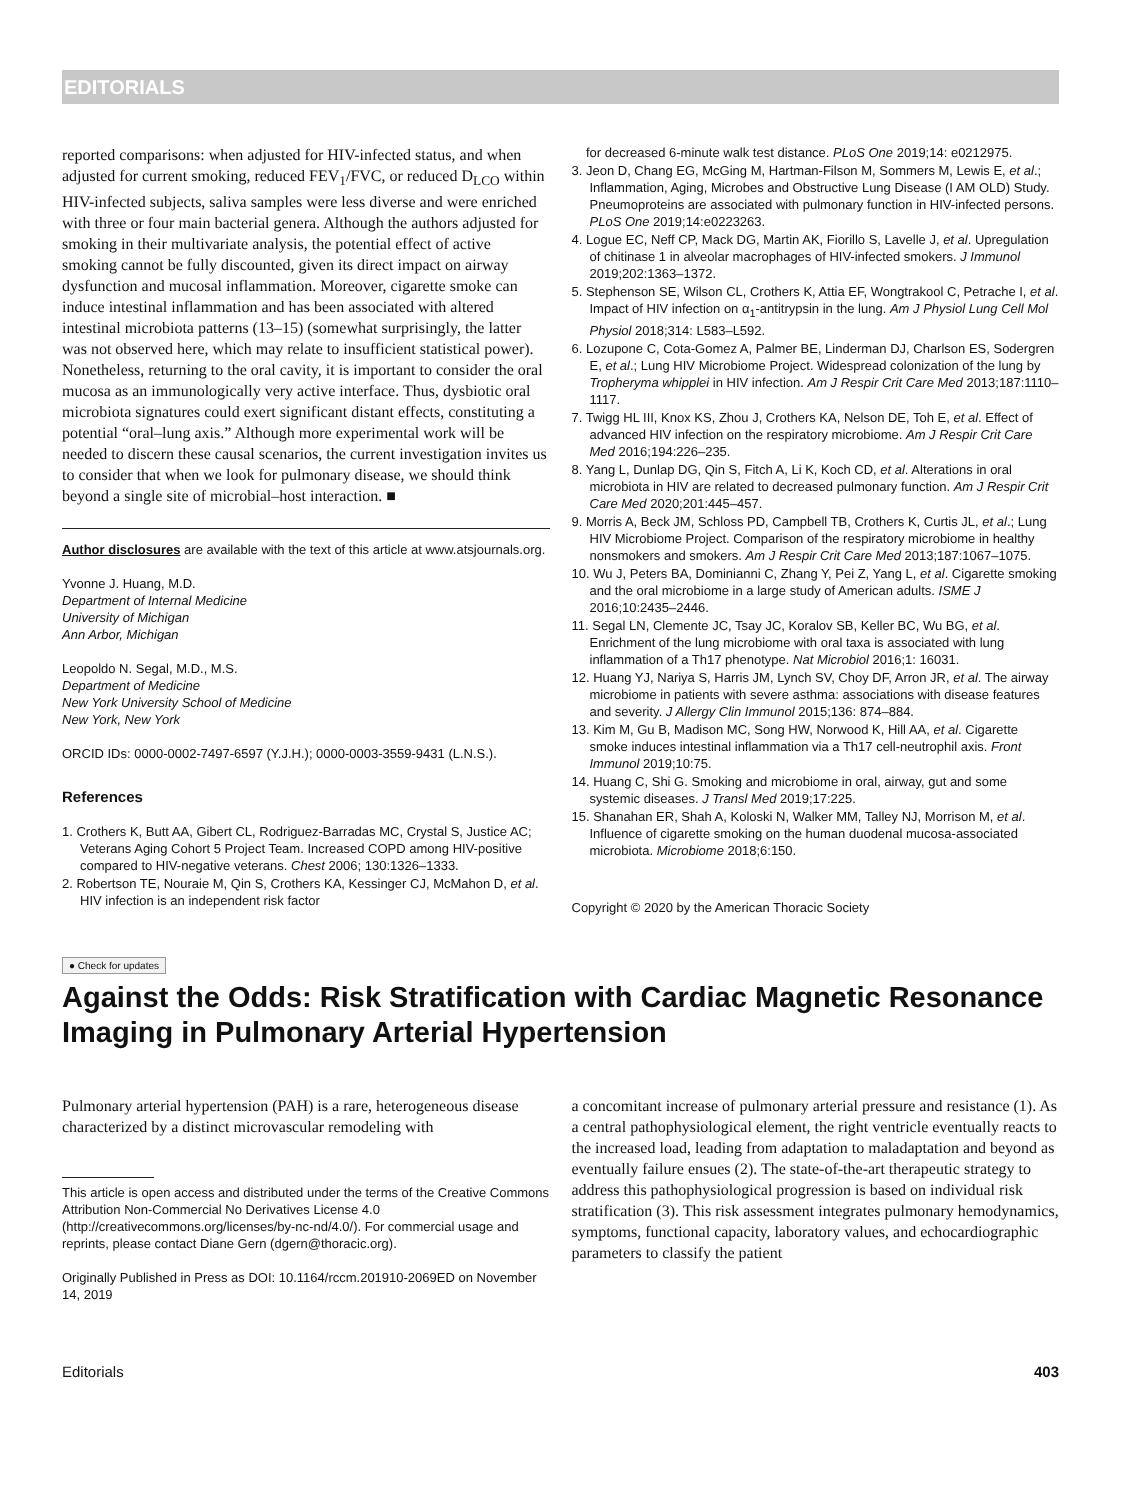EDITORIALS
reported comparisons: when adjusted for HIV-infected status, and when adjusted for current smoking, reduced FEV<sub>1</sub>/FVC, or reduced D<sub>LCO</sub> within HIV-infected subjects, saliva samples were less diverse and were enriched with three or four main bacterial genera. Although the authors adjusted for smoking in their multivariate analysis, the potential effect of active smoking cannot be fully discounted, given its direct impact on airway dysfunction and mucosal inflammation. Moreover, cigarette smoke can induce intestinal inflammation and has been associated with altered intestinal microbiota patterns (13–15) (somewhat surprisingly, the latter was not observed here, which may relate to insufficient statistical power). Nonetheless, returning to the oral cavity, it is important to consider the oral mucosa as an immunologically very active interface. Thus, dysbiotic oral microbiota signatures could exert significant distant effects, constituting a potential “oral–lung axis.” Although more experimental work will be needed to discern these causal scenarios, the current investigation invites us to consider that when we look for pulmonary disease, we should think beyond a single site of microbial–host interaction. ■
Author disclosures are available with the text of this article at www.atsjournals.org.
Yvonne J. Huang, M.D.
Department of Internal Medicine
University of Michigan
Ann Arbor, Michigan
Leopoldo N. Segal, M.D., M.S.
Department of Medicine
New York University School of Medicine
New York, New York
ORCID IDs: 0000-0002-7497-6597 (Y.J.H.); 0000-0003-3559-9431 (L.N.S.).
References
1. Crothers K, Butt AA, Gibert CL, Rodriguez-Barradas MC, Crystal S, Justice AC; Veterans Aging Cohort 5 Project Team. Increased COPD among HIV-positive compared to HIV-negative veterans. Chest 2006; 130:1326–1333.
2. Robertson TE, Nouraie M, Qin S, Crothers KA, Kessinger CJ, McMahon D, et al. HIV infection is an independent risk factor
for decreased 6-minute walk test distance. PLoS One 2019;14: e0212975.
3. Jeon D, Chang EG, McGing M, Hartman-Filson M, Sommers M, Lewis E, et al.; Inflammation, Aging, Microbes and Obstructive Lung Disease (I AM OLD) Study. Pneumoproteins are associated with pulmonary function in HIV-infected persons. PLoS One 2019;14:e0223263.
4. Logue EC, Neff CP, Mack DG, Martin AK, Fiorillo S, Lavelle J, et al. Upregulation of chitinase 1 in alveolar macrophages of HIV-infected smokers. J Immunol 2019;202:1363–1372.
5. Stephenson SE, Wilson CL, Crothers K, Attia EF, Wongtrakool C, Petrache I, et al. Impact of HIV infection on α<sub>1</sub>-antitrypsin in the lung. Am J Physiol Lung Cell Mol Physiol 2018;314: L583–L592.
6. Lozupone C, Cota-Gomez A, Palmer BE, Linderman DJ, Charlson ES, Sodergren E, et al.; Lung HIV Microbiome Project. Widespread colonization of the lung by Tropheryma whipplei in HIV infection. Am J Respir Crit Care Med 2013;187:1110–1117.
7. Twigg HL III, Knox KS, Zhou J, Crothers KA, Nelson DE, Toh E, et al. Effect of advanced HIV infection on the respiratory microbiome. Am J Respir Crit Care Med 2016;194:226–235.
8. Yang L, Dunlap DG, Qin S, Fitch A, Li K, Koch CD, et al. Alterations in oral microbiota in HIV are related to decreased pulmonary function. Am J Respir Crit Care Med 2020;201:445–457.
9. Morris A, Beck JM, Schloss PD, Campbell TB, Crothers K, Curtis JL, et al.; Lung HIV Microbiome Project. Comparison of the respiratory microbiome in healthy nonsmokers and smokers. Am J Respir Crit Care Med 2013;187:1067–1075.
10. Wu J, Peters BA, Dominianni C, Zhang Y, Pei Z, Yang L, et al. Cigarette smoking and the oral microbiome in a large study of American adults. ISME J 2016;10:2435–2446.
11. Segal LN, Clemente JC, Tsay JC, Koralov SB, Keller BC, Wu BG, et al. Enrichment of the lung microbiome with oral taxa is associated with lung inflammation of a Th17 phenotype. Nat Microbiol 2016;1: 16031.
12. Huang YJ, Nariya S, Harris JM, Lynch SV, Choy DF, Arron JR, et al. The airway microbiome in patients with severe asthma: associations with disease features and severity. J Allergy Clin Immunol 2015;136: 874–884.
13. Kim M, Gu B, Madison MC, Song HW, Norwood K, Hill AA, et al. Cigarette smoke induces intestinal inflammation via a Th17 cell-neutrophil axis. Front Immunol 2019;10:75.
14. Huang C, Shi G. Smoking and microbiome in oral, airway, gut and some systemic diseases. J Transl Med 2019;17:225.
15. Shanahan ER, Shah A, Koloski N, Walker MM, Talley NJ, Morrison M, et al. Influence of cigarette smoking on the human duodenal mucosa-associated microbiota. Microbiome 2018;6:150.
Copyright © 2020 by the American Thoracic Society
● Check for updates
Against the Odds: Risk Stratification with Cardiac Magnetic Resonance Imaging in Pulmonary Arterial Hypertension
Pulmonary arterial hypertension (PAH) is a rare, heterogeneous disease characterized by a distinct microvascular remodeling with
This article is open access and distributed under the terms of the Creative Commons Attribution Non-Commercial No Derivatives License 4.0 (http://creativecommons.org/licenses/by-nc-nd/4.0/). For commercial usage and reprints, please contact Diane Gern (dgern@thoracic.org).
Originally Published in Press as DOI: 10.1164/rccm.201910-2069ED on November 14, 2019
a concomitant increase of pulmonary arterial pressure and resistance (1). As a central pathophysiological element, the right ventricle eventually reacts to the increased load, leading from adaptation to maladaptation and beyond as eventually failure ensues (2). The state-of-the-art therapeutic strategy to address this pathophysiological progression is based on individual risk stratification (3). This risk assessment integrates pulmonary hemodynamics, symptoms, functional capacity, laboratory values, and echocardiographic parameters to classify the patient
Editorials 403